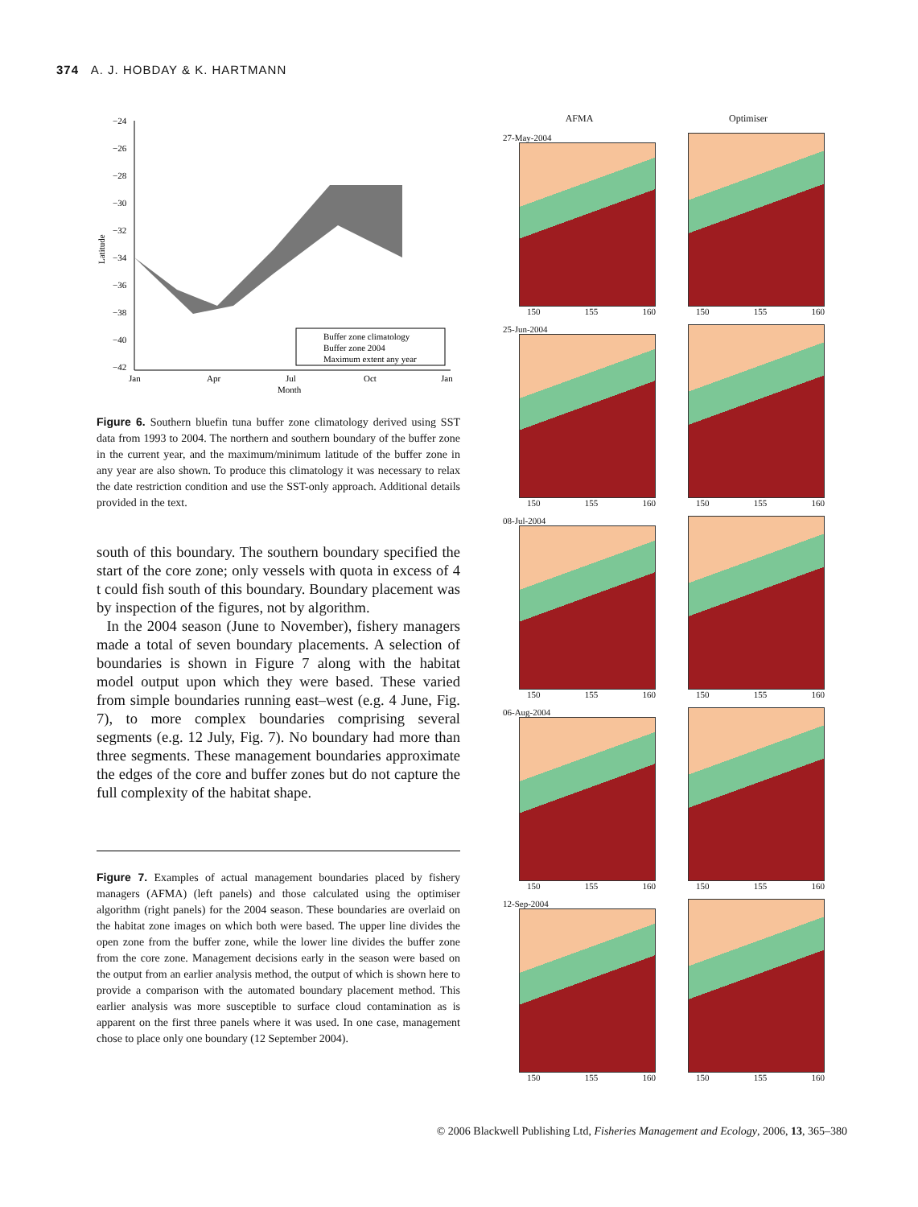374 A. J. HOBDAY & K. HARTMANN
Latitude
−24
−26
−28
−30
−32
−34
−36
−38
−40
−42
Jan
Apr
Jul
Oct
Jan
Month
Buffer zone climatology
Buffer zone 2004
Maximum extent any year
Figure 6. Southern bluefin tuna buffer zone climatology derived using SST data from 1993 to 2004. The northern and southern boundary of the buffer zone in the current year, and the maximum/minimum latitude of the buffer zone in any year are also shown. To produce this climatology it was necessary to relax the date restriction condition and use the SST-only approach. Additional details provided in the text.
south of this boundary. The southern boundary specified the start of the core zone; only vessels with quota in excess of 4 t could fish south of this boundary. Boundary placement was by inspection of the figures, not by algorithm.
In the 2004 season (June to November), fishery managers made a total of seven boundary placements. A selection of boundaries is shown in Figure 7 along with the habitat model output upon which they were based. These varied from simple boundaries running east–west (e.g. 4 June, Fig. 7), to more complex boundaries comprising several segments (e.g. 12 July, Fig. 7). No boundary had more than three segments. These management boundaries approximate the edges of the core and buffer zones but do not capture the full complexity of the habitat shape.
Figure 7. Examples of actual management boundaries placed by fishery managers (AFMA) (left panels) and those calculated using the optimiser algorithm (right panels) for the 2004 season. These boundaries are overlaid on the habitat zone images on which both were based. The upper line divides the open zone from the buffer zone, while the lower line divides the buffer zone from the core zone. Management decisions early in the season were based on the output from an earlier analysis method, the output of which is shown here to provide a comparison with the automated boundary placement method. This earlier analysis was more susceptible to surface cloud contamination as is apparent on the first three panels where it was used. In one case, management chose to place only one boundary (12 September 2004).
AFMA
Optimiser
27-May-2004
150 155 160
150 155 160
25-Jun-2004
150 155 160
150 155 160
08-Jul-2004
150 155 160
150 155 160
06-Aug-2004
150 155 160
150 155 160
12-Sep-2004
150 155 160
150 155 160
© 2006 Blackwell Publishing Ltd, Fisheries Management and Ecology, 2006, 13, 365–380